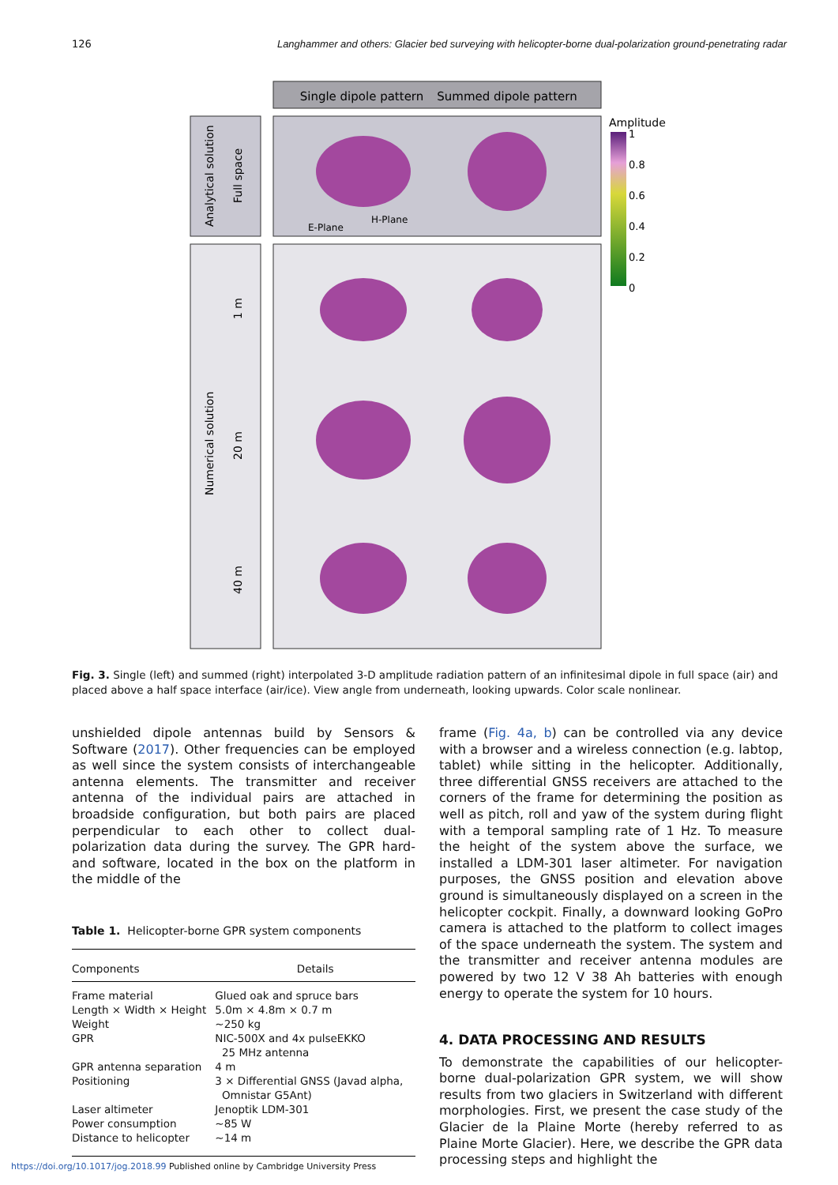126 Langhammer and others: Glacier bed surveying with helicopter-borne dual-polarization ground-penetrating radar
Single dipole pattern
Summed dipole pattern
Analytical solution
Full space
Numerical solution
1 m
20 m
40 m
Amplitude
1
0.8
0.6
0.4
0.2
0
E-Plane
H-Plane
Fig. 3. Single (left) and summed (right) interpolated 3-D amplitude radiation pattern of an infinitesimal dipole in full space (air) and placed above a half space interface (air/ice). View angle from underneath, looking upwards. Color scale nonlinear.
unshielded dipole antennas build by Sensors & Software (2017). Other frequencies can be employed as well since the system consists of interchangeable antenna elements. The transmitter and receiver antenna of the individual pairs are attached in broadside configuration, but both pairs are placed perpendicular to each other to collect dual-polarization data during the survey. The GPR hard- and software, located in the box on the platform in the middle of the
Table 1. Helicopter-borne GPR system components
| Components | Details |
| --- | --- |
| Frame material | Glued oak and spruce bars |
| Length × Width × Height | 5.0m × 4.8m × 0.7 m |
| Weight | ~250 kg |
| GPR | NIC-500X and 4x pulseEKKO 25 MHz antenna |
| GPR antenna separation | 4 m |
| Positioning | 3 × Differential GNSS (Javad alpha, Omnistar G5Ant) |
| Laser altimeter | Jenoptik LDM-301 |
| Power consumption | ~85 W |
| Distance to helicopter | ~14 m |
frame (Fig. 4a, b) can be controlled via any device with a browser and a wireless connection (e.g. labtop, tablet) while sitting in the helicopter. Additionally, three differential GNSS receivers are attached to the corners of the frame for determining the position as well as pitch, roll and yaw of the system during flight with a temporal sampling rate of 1 Hz. To measure the height of the system above the surface, we installed a LDM-301 laser altimeter. For navigation purposes, the GNSS position and elevation above ground is simultaneously displayed on a screen in the helicopter cockpit. Finally, a downward looking GoPro camera is attached to the platform to collect images of the space underneath the system. The system and the transmitter and receiver antenna modules are powered by two 12 V 38 Ah batteries with enough energy to operate the system for 10 hours.
4. DATA PROCESSING AND RESULTS
To demonstrate the capabilities of our helicopter-borne dual-polarization GPR system, we will show results from two glaciers in Switzerland with different morphologies. First, we present the case study of the Glacier de la Plaine Morte (hereby referred to as Plaine Morte Glacier). Here, we describe the GPR data processing steps and highlight the
https://doi.org/10.1017/jog.2018.99 Published online by Cambridge University Press